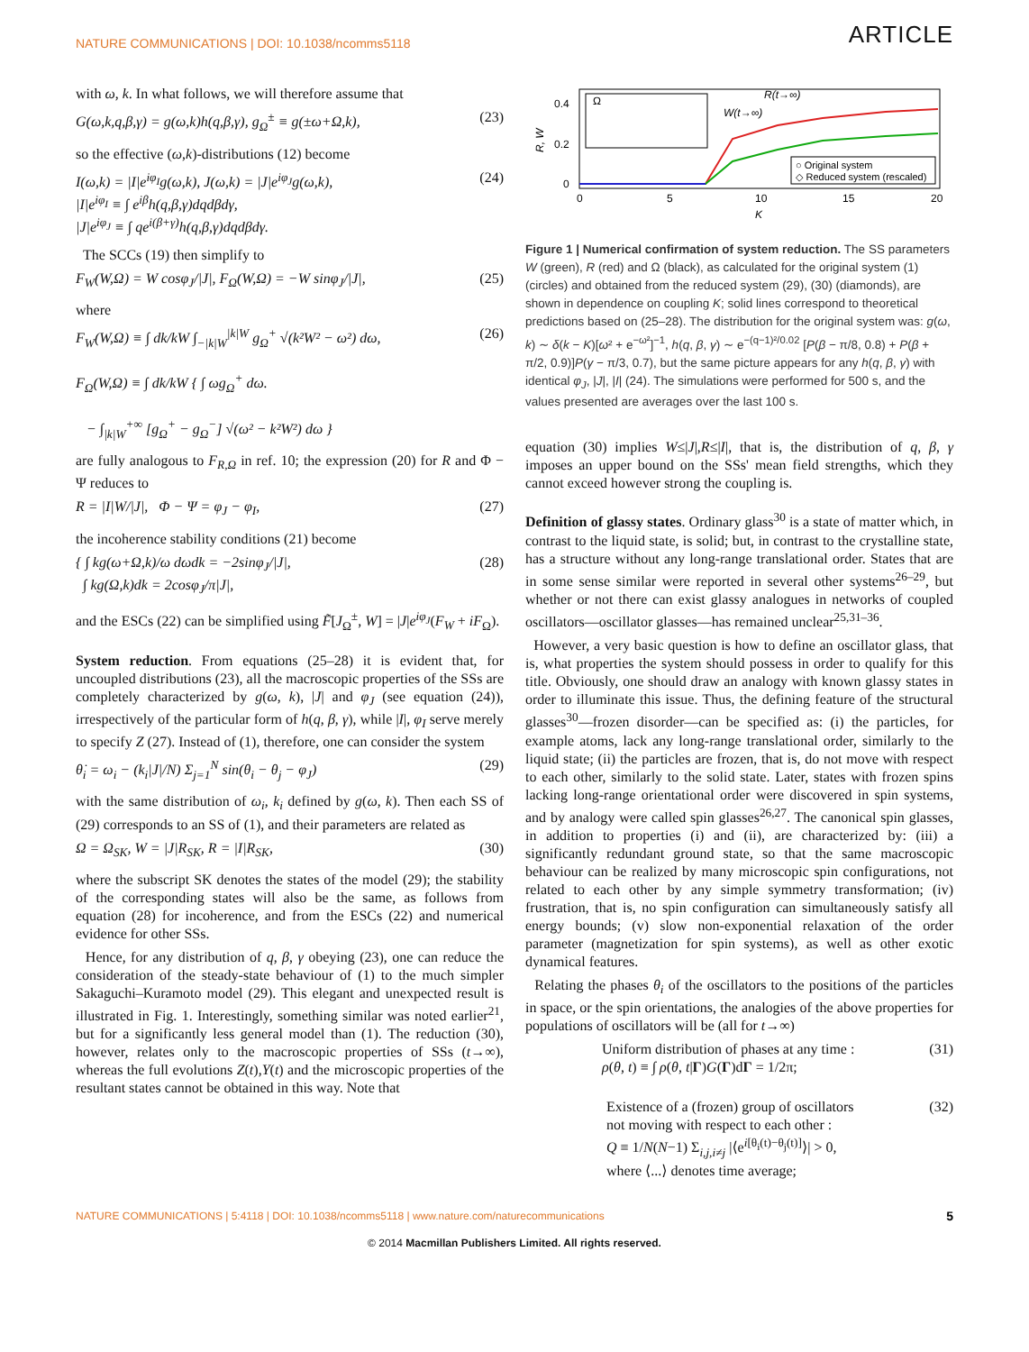NATURE COMMUNICATIONS | DOI: 10.1038/ncomms5118 ARTICLE
with ω, k. In what follows, we will therefore assume that
G(ω,k,q,β,γ) = g(ω,k)h(q,β,γ), g<sub>Ω</sub><sup>±</sup> ≡ g(±ω+Ω,k), (23)
so the effective (ω,k)-distributions (12) become
I(ω,k) = |I|e<sup>iφ<sub>I</sub></sup>g(ω,k), J(ω,k) = |J|e<sup>iφ<sub>J</sub></sup>g(ω,k),
|I|e<sup>iφ<sub>I</sub></sup> ≡ ∫ e<sup>iβ</sup>h(q,β,γ)dqdβdγ,
|J|e<sup>iφ<sub>J</sub></sup> ≡ ∫ qe<sup>i(β+γ)</sup>h(q,β,γ)dqdβdγ. (24)
The SCCs (19) then simplify to
F<sub>W</sub>(W,Ω) = W cosφ<sub>J</sub>/|J|, F<sub>Ω</sub>(W,Ω) = −W sinφ<sub>J</sub>/|J|, (25)
where
F<sub>W</sub>(W,Ω) ≡ ∫ dk/kW ∫<sub>−|k|W</sub><sup>|k|W</sup> g<sub>Ω</sub><sup>+</sup> √(k²W² − ω²) dω,
F<sub>Ω</sub>(W,Ω) ≡ ∫ dk/kW { ∫ ωg<sub>Ω</sub><sup>+</sup> dω.
− ∫<sub>|k|W</sub><sup>+∞</sup> [g<sub>Ω</sub><sup>+</sup> − g<sub>Ω</sub><sup>−</sup>] √(ω² − k²W²) dω } (26)
are fully analogous to F<sub>R,Ω</sub> in ref. 10; the expression (20) for R and Φ − Ψ reduces to
R = |I|W/|J|, Φ − Ψ = φ<sub>J</sub> − φ<sub>I</sub>, (27)
the incoherence stability conditions (21) become
{ ∫ kg(ω+Ω,k)/ω dωdk = −2sinφ<sub>J</sub>/|J|,
∫ kg(Ω,k)dk = 2cosφ<sub>J</sub>/π|J|, (28)
and the ESCs (22) can be simplified using F̃[J<sub>Ω</sub><sup>±</sup>, W] = |J|e<sup>iφ<sub>J</sub></sup>(F<sub>W</sub> + iF<sub>Ω</sub>).
System reduction. From equations (25–28) it is evident that, for uncoupled distributions (23), all the macroscopic properties of the SSs are completely characterized by g(ω, k), |J| and φ<sub>J</sub> (see equation (24)), irrespectively of the particular form of h(q, β, γ), while |I|, φ<sub>I</sub> serve merely to specify Z (27). Instead of (1), therefore, one can consider the system
θ̇<sub>i</sub> = ω<sub>i</sub> − (k<sub>i</sub>|J|/N) Σ<sub>j=1</sub><sup>N</sup> sin(θ<sub>i</sub> − θ<sub>j</sub> − φ<sub>J</sub>) (29)
with the same distribution of ω<sub>i</sub>, k<sub>i</sub> defined by g(ω, k). Then each SS of (29) corresponds to an SS of (1), and their parameters are related as
Ω = Ω<sub>SK</sub>, W = |J|R<sub>SK</sub>, R = |I|R<sub>SK</sub>, (30)
where the subscript SK denotes the states of the model (29); the stability of the corresponding states will also be the same, as follows from equation (28) for incoherence, and from the ESCs (22) and numerical evidence for other SSs.
Hence, for any distribution of q, β, γ obeying (23), one can reduce the consideration of the steady-state behaviour of (1) to the much simpler Sakaguchi–Kuramoto model (29). This elegant and unexpected result is illustrated in Fig. 1. Interestingly, something similar was noted earlier<sup>21</sup>, but for a significantly less general model than (1). The reduction (30), however, relates only to the macroscopic properties of SSs (t→∞), whereas the full evolutions Z(t),Y(t) and the microscopic properties of the resultant states cannot be obtained in this way. Note that
Ω
○ Original system
◇ Reduced system (rescaled)
R(t→∞)
W(t→∞)
0.4
0.2
0
0
5
10
15
20
K
R, W
Figure 1 | Numerical confirmation of system reduction. The SS parameters W (green), R (red) and Ω (black), as calculated for the original system (1) (circles) and obtained from the reduced system (29), (30) (diamonds), are shown in dependence on coupling K; solid lines correspond to theoretical predictions based on (25–28). The distribution for the original system was: g(ω, k) ∼ δ(k − K)[ω² + e<sup>−ω²</sup>]<sup>−1</sup>, h(q, β, γ) ∼ e<sup>−(q−1)²/0.02</sup> [P(β − π/8, 0.8) + P(β + π/2, 0.9)]P(γ − π/3, 0.7), but the same picture appears for any h(q, β, γ) with identical φ<sub>J</sub>, |J|, |I| (24). The simulations were performed for 500 s, and the values presented are averages over the last 100 s.
equation (30) implies W≤|J|,R≤|I|, that is, the distribution of q, β, γ imposes an upper bound on the SSs' mean field strengths, which they cannot exceed however strong the coupling is.
Definition of glassy states. Ordinary glass<sup>30</sup> is a state of matter which, in contrast to the liquid state, is solid; but, in contrast to the crystalline state, has a structure without any long-range translational order. States that are in some sense similar were reported in several other systems<sup>26–29</sup>, but whether or not there can exist glassy analogues in networks of coupled oscillators—oscillator glasses—has remained unclear<sup>25,31–36</sup>.
However, a very basic question is how to define an oscillator glass, that is, what properties the system should possess in order to qualify for this title. Obviously, one should draw an analogy with known glassy states in order to illuminate this issue. Thus, the defining feature of the structural glasses<sup>30</sup>—frozen disorder—can be specified as: (i) the particles, for example atoms, lack any long-range translational order, similarly to the liquid state; (ii) the particles are frozen, that is, do not move with respect to each other, similarly to the solid state. Later, states with frozen spins lacking long-range orientational order were discovered in spin systems, and by analogy were called spin glasses<sup>26,27</sup>. The canonical spin glasses, in addition to properties (i) and (ii), are characterized by: (iii) a significantly redundant ground state, so that the same macroscopic behaviour can be realized by many microscopic spin configurations, not related to each other by any simple symmetry transformation; (iv) frustration, that is, no spin configuration can simultaneously satisfy all energy bounds; (v) slow non-exponential relaxation of the order parameter (magnetization for spin systems), as well as other exotic dynamical features.
Relating the phases θ<sub>i</sub> of the oscillators to the positions of the particles in space, or the spin orientations, the analogies of the above properties for populations of oscillators will be (all for t→∞)
Uniform distribution of phases at any time :
ρ(θ, t) ≡ ∫ ρ(θ, t|Γ)G(Γ)dΓ = 1/2π; (31)
Existence of a (frozen) group of oscillators
not moving with respect to each other :
Q ≡ 1/N(N−1) Σ<sub>i,j,i≠j</sub> |⟨e<sup>i[θ<sub>i</sub>(t)−θ<sub>j</sub>(t)]</sup>⟩| > 0,
where ⟨...⟩ denotes time average; (32)
NATURE COMMUNICATIONS | 5:4118 | DOI: 10.1038/ncomms5118 | www.nature.com/naturecommunications 5
© 2014 Macmillan Publishers Limited. All rights reserved.